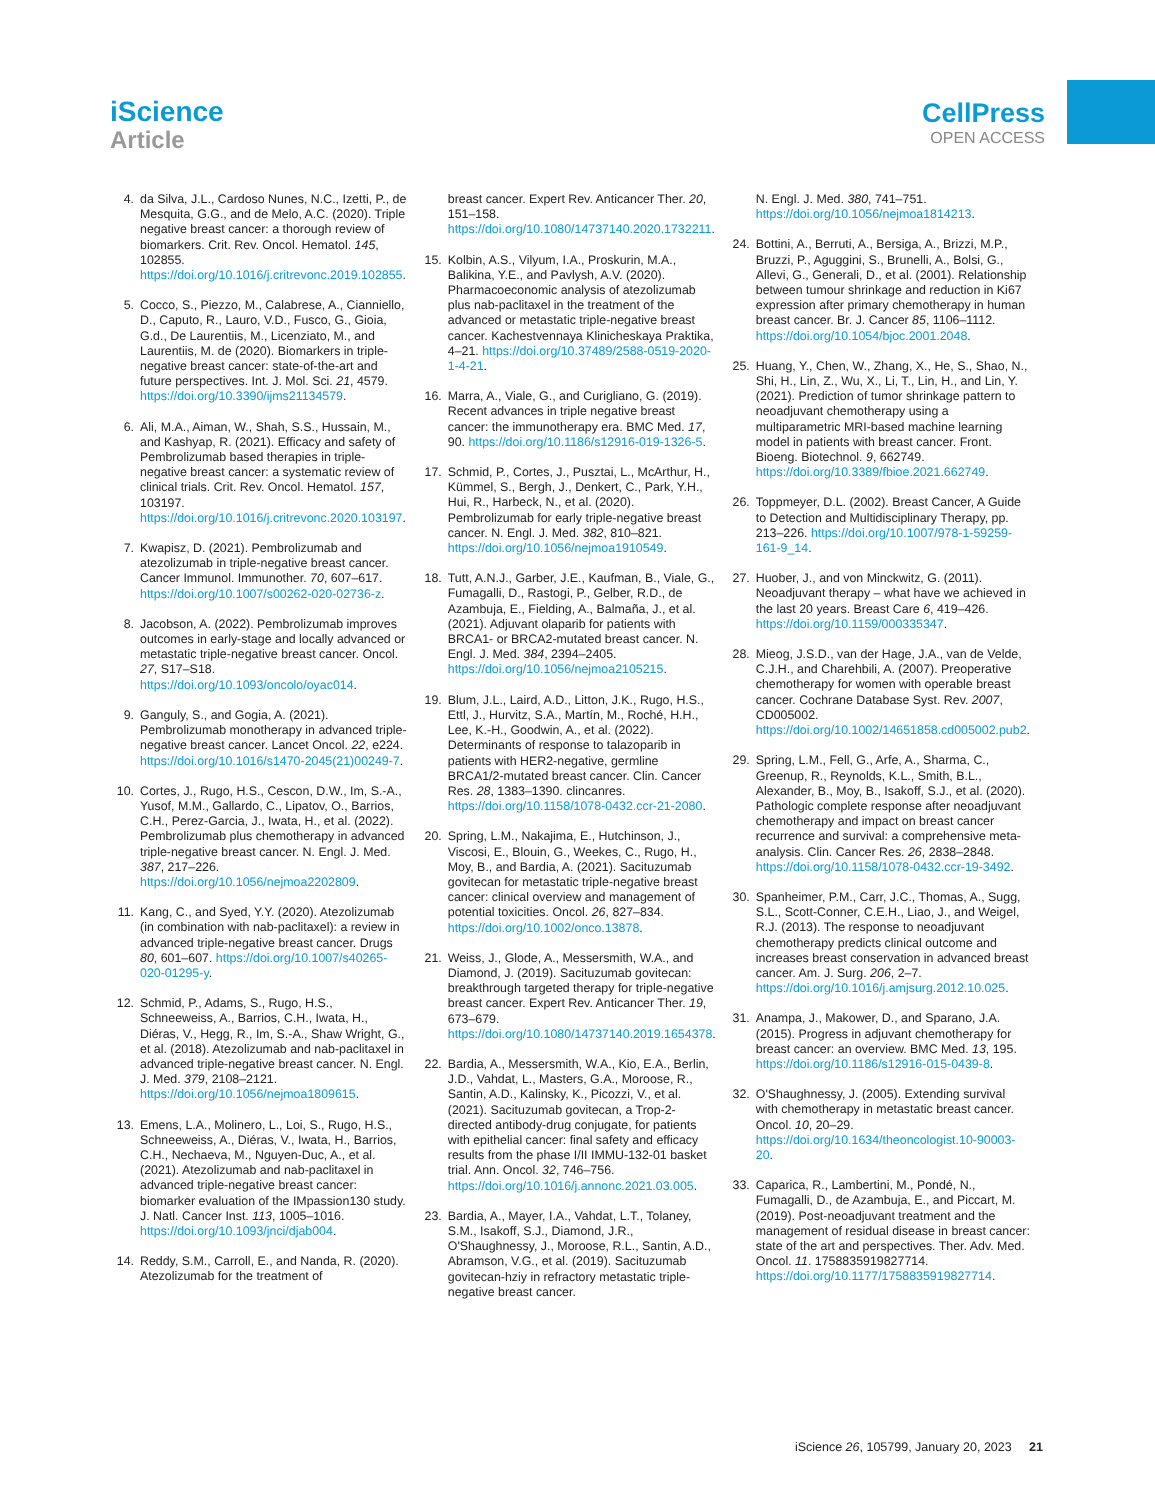iScience
Article
CellPress
OPEN ACCESS
4. da Silva, J.L., Cardoso Nunes, N.C., Izetti, P., de Mesquita, G.G., and de Melo, A.C. (2020). Triple negative breast cancer: a thorough review of biomarkers. Crit. Rev. Oncol. Hematol. 145, 102855. https://doi.org/10.1016/j.critrevonc.2019.102855.
5. Cocco, S., Piezzo, M., Calabrese, A., Cianniello, D., Caputo, R., Lauro, V.D., Fusco, G., Gioia, G.d., De Laurentiis, M., Licenziato, M., and Laurentiis, M. de (2020). Biomarkers in triple-negative breast cancer: state-of-the-art and future perspectives. Int. J. Mol. Sci. 21, 4579. https://doi.org/10.3390/ijms21134579.
6. Ali, M.A., Aiman, W., Shah, S.S., Hussain, M., and Kashyap, R. (2021). Efficacy and safety of Pembrolizumab based therapies in triple-negative breast cancer: a systematic review of clinical trials. Crit. Rev. Oncol. Hematol. 157, 103197. https://doi.org/10.1016/j.critrevonc.2020.103197.
7. Kwapisz, D. (2021). Pembrolizumab and atezolizumab in triple-negative breast cancer. Cancer Immunol. Immunother. 70, 607–617. https://doi.org/10.1007/s00262-020-02736-z.
8. Jacobson, A. (2022). Pembrolizumab improves outcomes in early-stage and locally advanced or metastatic triple-negative breast cancer. Oncol. 27, S17–S18. https://doi.org/10.1093/oncolo/oyac014.
9. Ganguly, S., and Gogia, A. (2021). Pembrolizumab monotherapy in advanced triple-negative breast cancer. Lancet Oncol. 22, e224. https://doi.org/10.1016/s1470-2045(21)00249-7.
10. Cortes, J., Rugo, H.S., Cescon, D.W., Im, S.-A., Yusof, M.M., Gallardo, C., Lipatov, O., Barrios, C.H., Perez-Garcia, J., Iwata, H., et al. (2022). Pembrolizumab plus chemotherapy in advanced triple-negative breast cancer. N. Engl. J. Med. 387, 217–226. https://doi.org/10.1056/nejmoa2202809.
11. Kang, C., and Syed, Y.Y. (2020). Atezolizumab (in combination with nab-paclitaxel): a review in advanced triple-negative breast cancer. Drugs 80, 601–607. https://doi.org/10.1007/s40265-020-01295-y.
12. Schmid, P., Adams, S., Rugo, H.S., Schneeweiss, A., Barrios, C.H., Iwata, H., Diéras, V., Hegg, R., Im, S.-A., Shaw Wright, G., et al. (2018). Atezolizumab and nab-paclitaxel in advanced triple-negative breast cancer. N. Engl. J. Med. 379, 2108–2121. https://doi.org/10.1056/nejmoa1809615.
13. Emens, L.A., Molinero, L., Loi, S., Rugo, H.S., Schneeweiss, A., Diéras, V., Iwata, H., Barrios, C.H., Nechaeva, M., Nguyen-Duc, A., et al. (2021). Atezolizumab and nab-paclitaxel in advanced triple-negative breast cancer: biomarker evaluation of the IMpassion130 study. J. Natl. Cancer Inst. 113, 1005–1016. https://doi.org/10.1093/jnci/djab004.
14. Reddy, S.M., Carroll, E., and Nanda, R. (2020). Atezolizumab for the treatment of
breast cancer. Expert Rev. Anticancer Ther. 20, 151–158. https://doi.org/10.1080/14737140.2020.1732211.
15. Kolbin, A.S., Vilyum, I.A., Proskurin, M.A., Balikina, Y.E., and Pavlysh, A.V. (2020). Pharmacoeconomic analysis of atezolizumab plus nab-paclitaxel in the treatment of the advanced or metastatic triple-negative breast cancer. Kachestvennaya Klinicheskaya Praktika, 4–21. https://doi.org/10.37489/2588-0519-2020-1-4-21.
16. Marra, A., Viale, G., and Curigliano, G. (2019). Recent advances in triple negative breast cancer: the immunotherapy era. BMC Med. 17, 90. https://doi.org/10.1186/s12916-019-1326-5.
17. Schmid, P., Cortes, J., Pusztai, L., McArthur, H., Kümmel, S., Bergh, J., Denkert, C., Park, Y.H., Hui, R., Harbeck, N., et al. (2020). Pembrolizumab for early triple-negative breast cancer. N. Engl. J. Med. 382, 810–821. https://doi.org/10.1056/nejmoa1910549.
18. Tutt, A.N.J., Garber, J.E., Kaufman, B., Viale, G., Fumagalli, D., Rastogi, P., Gelber, R.D., de Azambuja, E., Fielding, A., Balmaña, J., et al. (2021). Adjuvant olaparib for patients with BRCA1- or BRCA2-mutated breast cancer. N. Engl. J. Med. 384, 2394–2405. https://doi.org/10.1056/nejmoa2105215.
19. Blum, J.L., Laird, A.D., Litton, J.K., Rugo, H.S., Ettl, J., Hurvitz, S.A., Martín, M., Roché, H.H., Lee, K.-H., Goodwin, A., et al. (2022). Determinants of response to talazoparib in patients with HER2-negative, germline BRCA1/2-mutated breast cancer. Clin. Cancer Res. 28, 1383–1390. clincanres. https://doi.org/10.1158/1078-0432.ccr-21-2080.
20. Spring, L.M., Nakajima, E., Hutchinson, J., Viscosi, E., Blouin, G., Weekes, C., Rugo, H., Moy, B., and Bardia, A. (2021). Sacituzumab govitecan for metastatic triple-negative breast cancer: clinical overview and management of potential toxicities. Oncol. 26, 827–834. https://doi.org/10.1002/onco.13878.
21. Weiss, J., Glode, A., Messersmith, W.A., and Diamond, J. (2019). Sacituzumab govitecan: breakthrough targeted therapy for triple-negative breast cancer. Expert Rev. Anticancer Ther. 19, 673–679. https://doi.org/10.1080/14737140.2019.1654378.
22. Bardia, A., Messersmith, W.A., Kio, E.A., Berlin, J.D., Vahdat, L., Masters, G.A., Moroose, R., Santin, A.D., Kalinsky, K., Picozzi, V., et al. (2021). Sacituzumab govitecan, a Trop-2-directed antibody-drug conjugate, for patients with epithelial cancer: final safety and efficacy results from the phase I/II IMMU-132-01 basket trial. Ann. Oncol. 32, 746–756. https://doi.org/10.1016/j.annonc.2021.03.005.
23. Bardia, A., Mayer, I.A., Vahdat, L.T., Tolaney, S.M., Isakoff, S.J., Diamond, J.R., O'Shaughnessy, J., Moroose, R.L., Santin, A.D., Abramson, V.G., et al. (2019). Sacituzumab govitecan-hziy in refractory metastatic triple-negative breast cancer.
N. Engl. J. Med. 380, 741–751. https://doi.org/10.1056/nejmoa1814213.
24. Bottini, A., Berruti, A., Bersiga, A., Brizzi, M.P., Bruzzi, P., Aguggini, S., Brunelli, A., Bolsi, G., Allevi, G., Generali, D., et al. (2001). Relationship between tumour shrinkage and reduction in Ki67 expression after primary chemotherapy in human breast cancer. Br. J. Cancer 85, 1106–1112. https://doi.org/10.1054/bjoc.2001.2048.
25. Huang, Y., Chen, W., Zhang, X., He, S., Shao, N., Shi, H., Lin, Z., Wu, X., Li, T., Lin, H., and Lin, Y. (2021). Prediction of tumor shrinkage pattern to neoadjuvant chemotherapy using a multiparametric MRI-based machine learning model in patients with breast cancer. Front. Bioeng. Biotechnol. 9, 662749. https://doi.org/10.3389/fbioe.2021.662749.
26. Toppmeyer, D.L. (2002). Breast Cancer, A Guide to Detection and Multidisciplinary Therapy, pp. 213–226. https://doi.org/10.1007/978-1-59259-161-9_14.
27. Huober, J., and von Minckwitz, G. (2011). Neoadjuvant therapy – what have we achieved in the last 20 years. Breast Care 6, 419–426. https://doi.org/10.1159/000335347.
28. Mieog, J.S.D., van der Hage, J.A., van de Velde, C.J.H., and Charehbili, A. (2007). Preoperative chemotherapy for women with operable breast cancer. Cochrane Database Syst. Rev. 2007, CD005002. https://doi.org/10.1002/14651858.cd005002.pub2.
29. Spring, L.M., Fell, G., Arfe, A., Sharma, C., Greenup, R., Reynolds, K.L., Smith, B.L., Alexander, B., Moy, B., Isakoff, S.J., et al. (2020). Pathologic complete response after neoadjuvant chemotherapy and impact on breast cancer recurrence and survival: a comprehensive meta-analysis. Clin. Cancer Res. 26, 2838–2848. https://doi.org/10.1158/1078-0432.ccr-19-3492.
30. Spanheimer, P.M., Carr, J.C., Thomas, A., Sugg, S.L., Scott-Conner, C.E.H., Liao, J., and Weigel, R.J. (2013). The response to neoadjuvant chemotherapy predicts clinical outcome and increases breast conservation in advanced breast cancer. Am. J. Surg. 206, 2–7. https://doi.org/10.1016/j.amjsurg.2012.10.025.
31. Anampa, J., Makower, D., and Sparano, J.A. (2015). Progress in adjuvant chemotherapy for breast cancer: an overview. BMC Med. 13, 195. https://doi.org/10.1186/s12916-015-0439-8.
32. O'Shaughnessy, J. (2005). Extending survival with chemotherapy in metastatic breast cancer. Oncol. 10, 20–29. https://doi.org/10.1634/theoncologist.10-90003-20.
33. Caparica, R., Lambertini, M., Pondé, N., Fumagalli, D., de Azambuja, E., and Piccart, M. (2019). Post-neoadjuvant treatment and the management of residual disease in breast cancer: state of the art and perspectives. Ther. Adv. Med. Oncol. 11. 1758835919827714. https://doi.org/10.1177/1758835919827714.
iScience 26, 105799, January 20, 2023 21